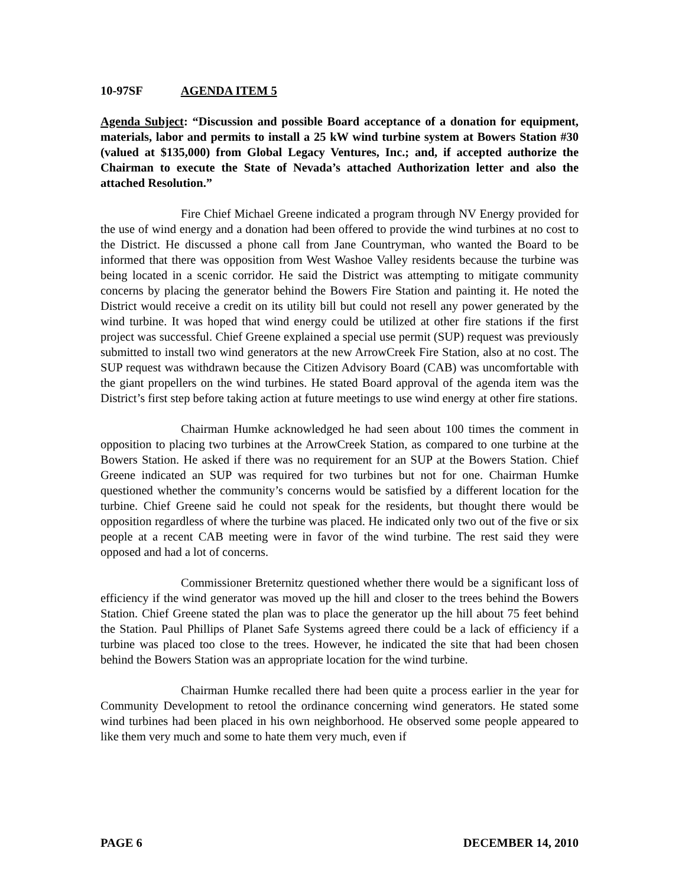10-97SF AGENDA ITEM 5
Agenda Subject: “Discussion and possible Board acceptance of a donation for equipment, materials, labor and permits to install a 25 kW wind turbine system at Bowers Station #30 (valued at $135,000) from Global Legacy Ventures, Inc.; and, if accepted authorize the Chairman to execute the State of Nevada’s attached Authorization letter and also the attached Resolution.”
Fire Chief Michael Greene indicated a program through NV Energy provided for the use of wind energy and a donation had been offered to provide the wind turbines at no cost to the District. He discussed a phone call from Jane Countryman, who wanted the Board to be informed that there was opposition from West Washoe Valley residents because the turbine was being located in a scenic corridor. He said the District was attempting to mitigate community concerns by placing the generator behind the Bowers Fire Station and painting it. He noted the District would receive a credit on its utility bill but could not resell any power generated by the wind turbine. It was hoped that wind energy could be utilized at other fire stations if the first project was successful. Chief Greene explained a special use permit (SUP) request was previously submitted to install two wind generators at the new ArrowCreek Fire Station, also at no cost. The SUP request was withdrawn because the Citizen Advisory Board (CAB) was uncomfortable with the giant propellers on the wind turbines. He stated Board approval of the agenda item was the District’s first step before taking action at future meetings to use wind energy at other fire stations.
Chairman Humke acknowledged he had seen about 100 times the comment in opposition to placing two turbines at the ArrowCreek Station, as compared to one turbine at the Bowers Station. He asked if there was no requirement for an SUP at the Bowers Station. Chief Greene indicated an SUP was required for two turbines but not for one. Chairman Humke questioned whether the community’s concerns would be satisfied by a different location for the turbine. Chief Greene said he could not speak for the residents, but thought there would be opposition regardless of where the turbine was placed. He indicated only two out of the five or six people at a recent CAB meeting were in favor of the wind turbine. The rest said they were opposed and had a lot of concerns.
Commissioner Breternitz questioned whether there would be a significant loss of efficiency if the wind generator was moved up the hill and closer to the trees behind the Bowers Station. Chief Greene stated the plan was to place the generator up the hill about 75 feet behind the Station. Paul Phillips of Planet Safe Systems agreed there could be a lack of efficiency if a turbine was placed too close to the trees. However, he indicated the site that had been chosen behind the Bowers Station was an appropriate location for the wind turbine.
Chairman Humke recalled there had been quite a process earlier in the year for Community Development to retool the ordinance concerning wind generators. He stated some wind turbines had been placed in his own neighborhood. He observed some people appeared to like them very much and some to hate them very much, even if
PAGE 6 DECEMBER 14, 2010